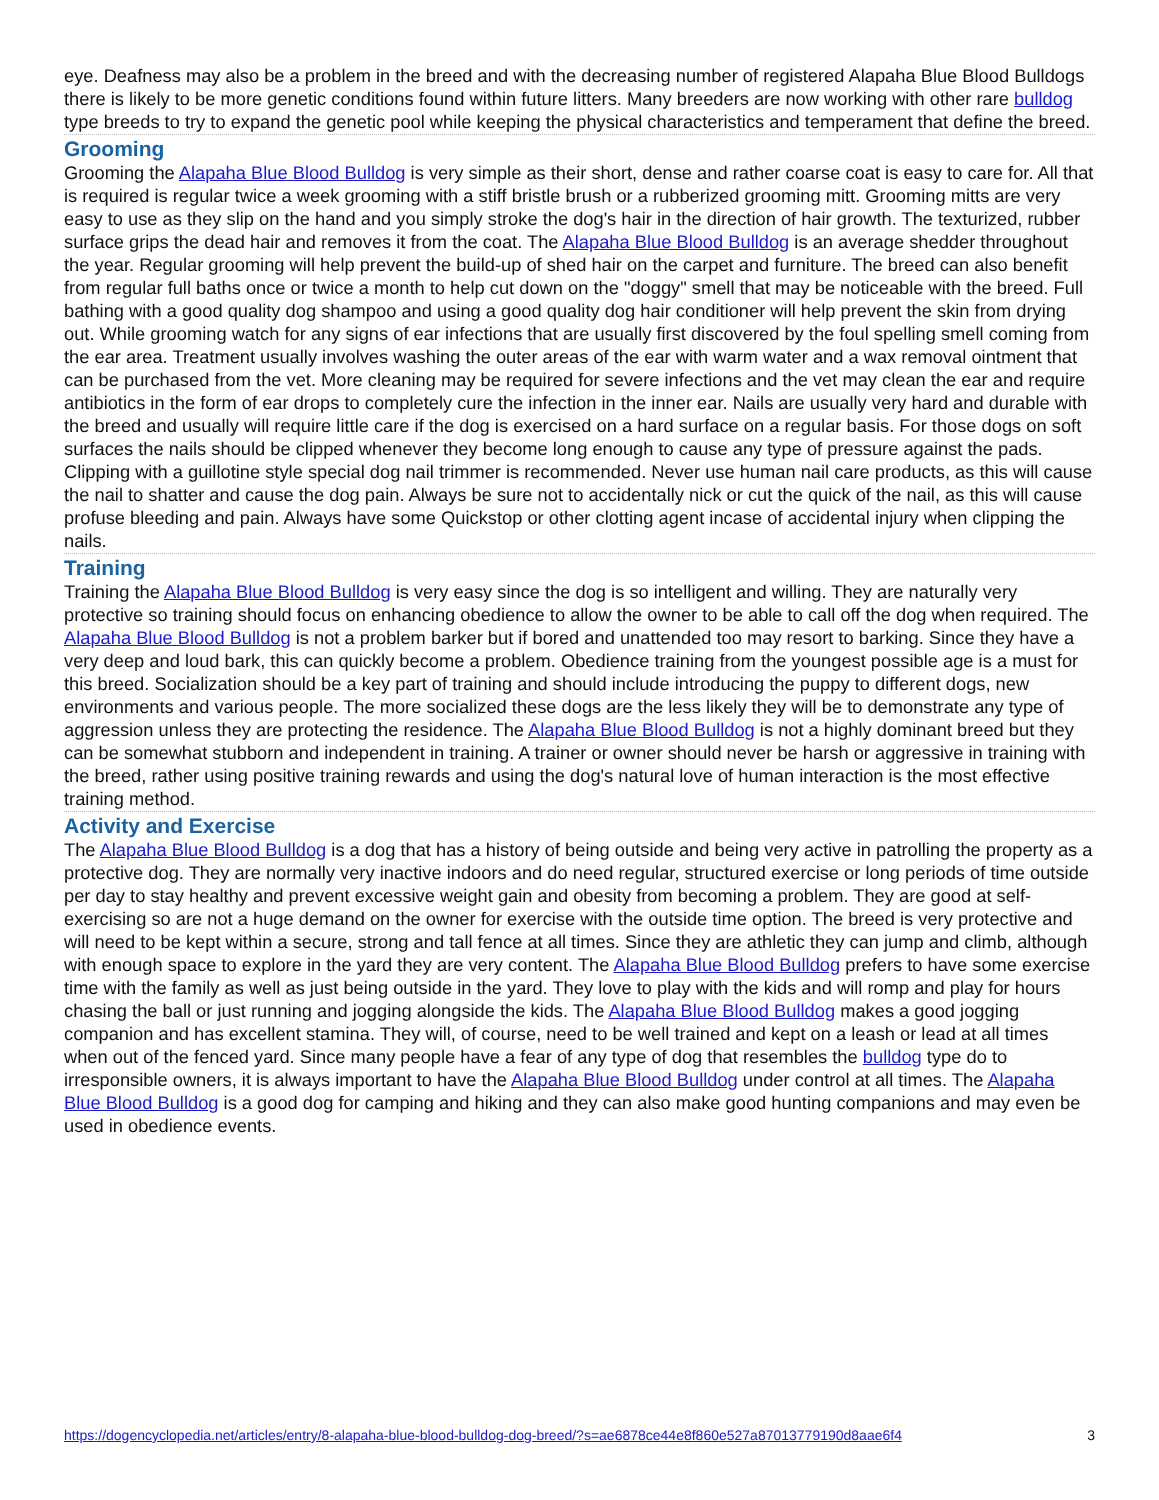eye. Deafness may also be a problem in the breed and with the decreasing number of registered Alapaha Blue Blood Bulldogs there is likely to be more genetic conditions found within future litters. Many breeders are now working with other rare bulldog type breeds to try to expand the genetic pool while keeping the physical characteristics and temperament that define the breed.
Grooming
Grooming the Alapaha Blue Blood Bulldog is very simple as their short, dense and rather coarse coat is easy to care for. All that is required is regular twice a week grooming with a stiff bristle brush or a rubberized grooming mitt. Grooming mitts are very easy to use as they slip on the hand and you simply stroke the dog's hair in the direction of hair growth. The texturized, rubber surface grips the dead hair and removes it from the coat. The Alapaha Blue Blood Bulldog is an average shedder throughout the year. Regular grooming will help prevent the build-up of shed hair on the carpet and furniture. The breed can also benefit from regular full baths once or twice a month to help cut down on the "doggy" smell that may be noticeable with the breed. Full bathing with a good quality dog shampoo and using a good quality dog hair conditioner will help prevent the skin from drying out. While grooming watch for any signs of ear infections that are usually first discovered by the foul spelling smell coming from the ear area. Treatment usually involves washing the outer areas of the ear with warm water and a wax removal ointment that can be purchased from the vet. More cleaning may be required for severe infections and the vet may clean the ear and require antibiotics in the form of ear drops to completely cure the infection in the inner ear. Nails are usually very hard and durable with the breed and usually will require little care if the dog is exercised on a hard surface on a regular basis. For those dogs on soft surfaces the nails should be clipped whenever they become long enough to cause any type of pressure against the pads. Clipping with a guillotine style special dog nail trimmer is recommended. Never use human nail care products, as this will cause the nail to shatter and cause the dog pain. Always be sure not to accidentally nick or cut the quick of the nail, as this will cause profuse bleeding and pain. Always have some Quickstop or other clotting agent incase of accidental injury when clipping the nails.
Training
Training the Alapaha Blue Blood Bulldog is very easy since the dog is so intelligent and willing. They are naturally very protective so training should focus on enhancing obedience to allow the owner to be able to call off the dog when required. The Alapaha Blue Blood Bulldog is not a problem barker but if bored and unattended too may resort to barking. Since they have a very deep and loud bark, this can quickly become a problem. Obedience training from the youngest possible age is a must for this breed. Socialization should be a key part of training and should include introducing the puppy to different dogs, new environments and various people. The more socialized these dogs are the less likely they will be to demonstrate any type of aggression unless they are protecting the residence. The Alapaha Blue Blood Bulldog is not a highly dominant breed but they can be somewhat stubborn and independent in training. A trainer or owner should never be harsh or aggressive in training with the breed, rather using positive training rewards and using the dog's natural love of human interaction is the most effective training method.
Activity and Exercise
The Alapaha Blue Blood Bulldog is a dog that has a history of being outside and being very active in patrolling the property as a protective dog. They are normally very inactive indoors and do need regular, structured exercise or long periods of time outside per day to stay healthy and prevent excessive weight gain and obesity from becoming a problem. They are good at self-exercising so are not a huge demand on the owner for exercise with the outside time option. The breed is very protective and will need to be kept within a secure, strong and tall fence at all times. Since they are athletic they can jump and climb, although with enough space to explore in the yard they are very content. The Alapaha Blue Blood Bulldog prefers to have some exercise time with the family as well as just being outside in the yard. They love to play with the kids and will romp and play for hours chasing the ball or just running and jogging alongside the kids. The Alapaha Blue Blood Bulldog makes a good jogging companion and has excellent stamina. They will, of course, need to be well trained and kept on a leash or lead at all times when out of the fenced yard. Since many people have a fear of any type of dog that resembles the bulldog type do to irresponsible owners, it is always important to have the Alapaha Blue Blood Bulldog under control at all times. The Alapaha Blue Blood Bulldog is a good dog for camping and hiking and they can also make good hunting companions and may even be used in obedience events.
https://dogencyclopedia.net/articles/entry/8-alapaha-blue-blood-bulldog-dog-breed/?s=ae6878ce44e8f860e527a87013779190d8aae6f4 3